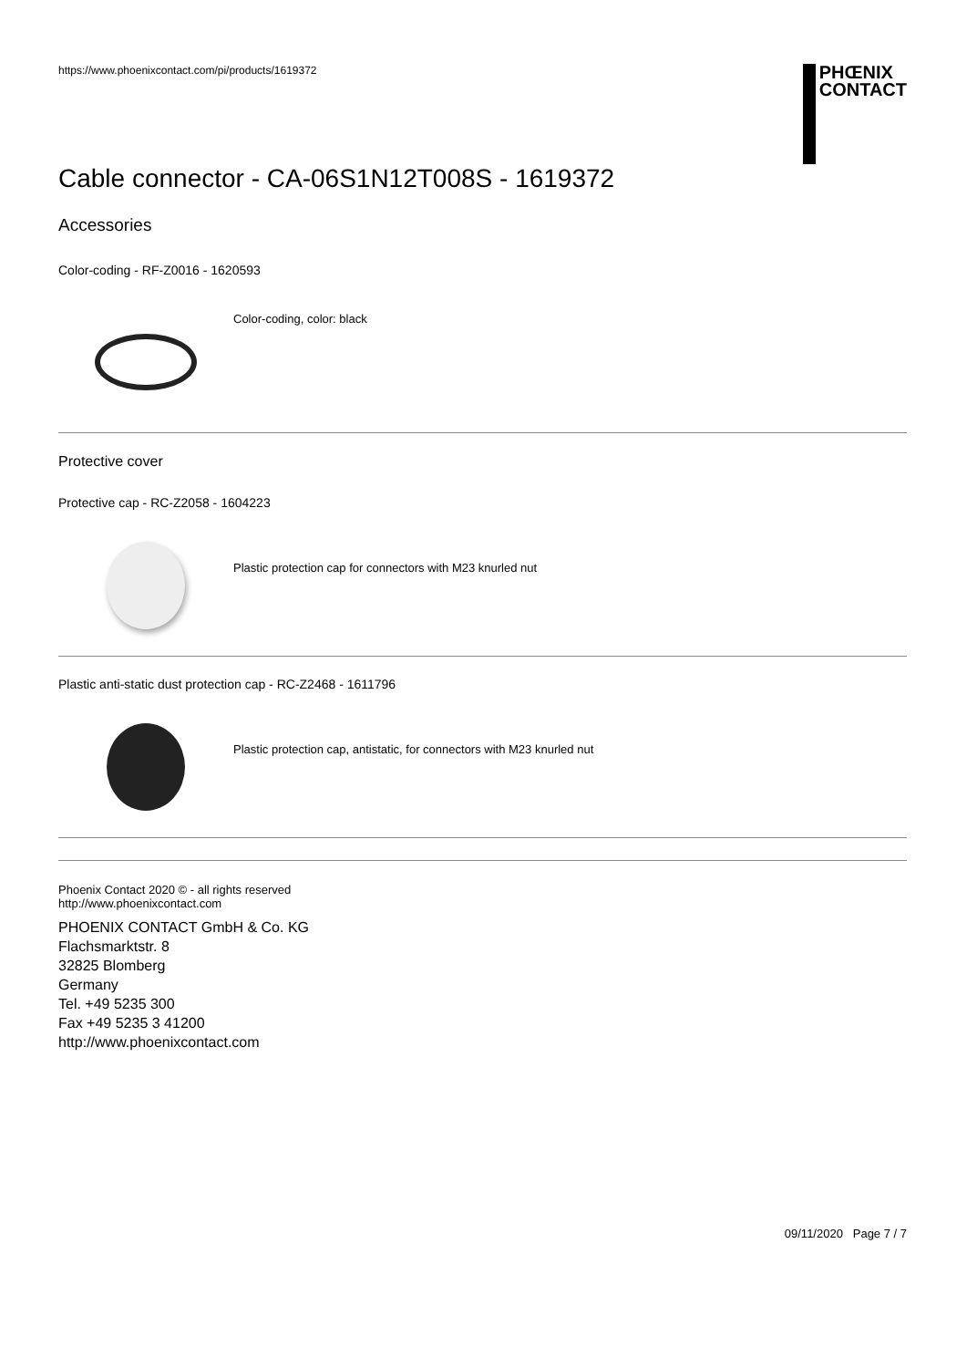https://www.phoenixcontact.com/pi/products/1619372
PHŒNIX
CONTACT
Cable connector - CA-06S1N12T008S - 1619372
Accessories
Color-coding - RF-Z0016 - 1620593
Color-coding, color: black
Protective cover
Protective cap - RC-Z2058 - 1604223
Plastic protection cap for connectors with M23 knurled nut
Plastic anti-static dust protection cap - RC-Z2468 - 1611796
Plastic protection cap, antistatic, for connectors with M23 knurled nut
Phoenix Contact 2020 © - all rights reserved
http://www.phoenixcontact.com
PHOENIX CONTACT GmbH & Co. KG
Flachsmarktstr. 8
32825 Blomberg
Germany
Tel. +49 5235 300
Fax +49 5235 3 41200
http://www.phoenixcontact.com
09/11/2020 Page 7 / 7